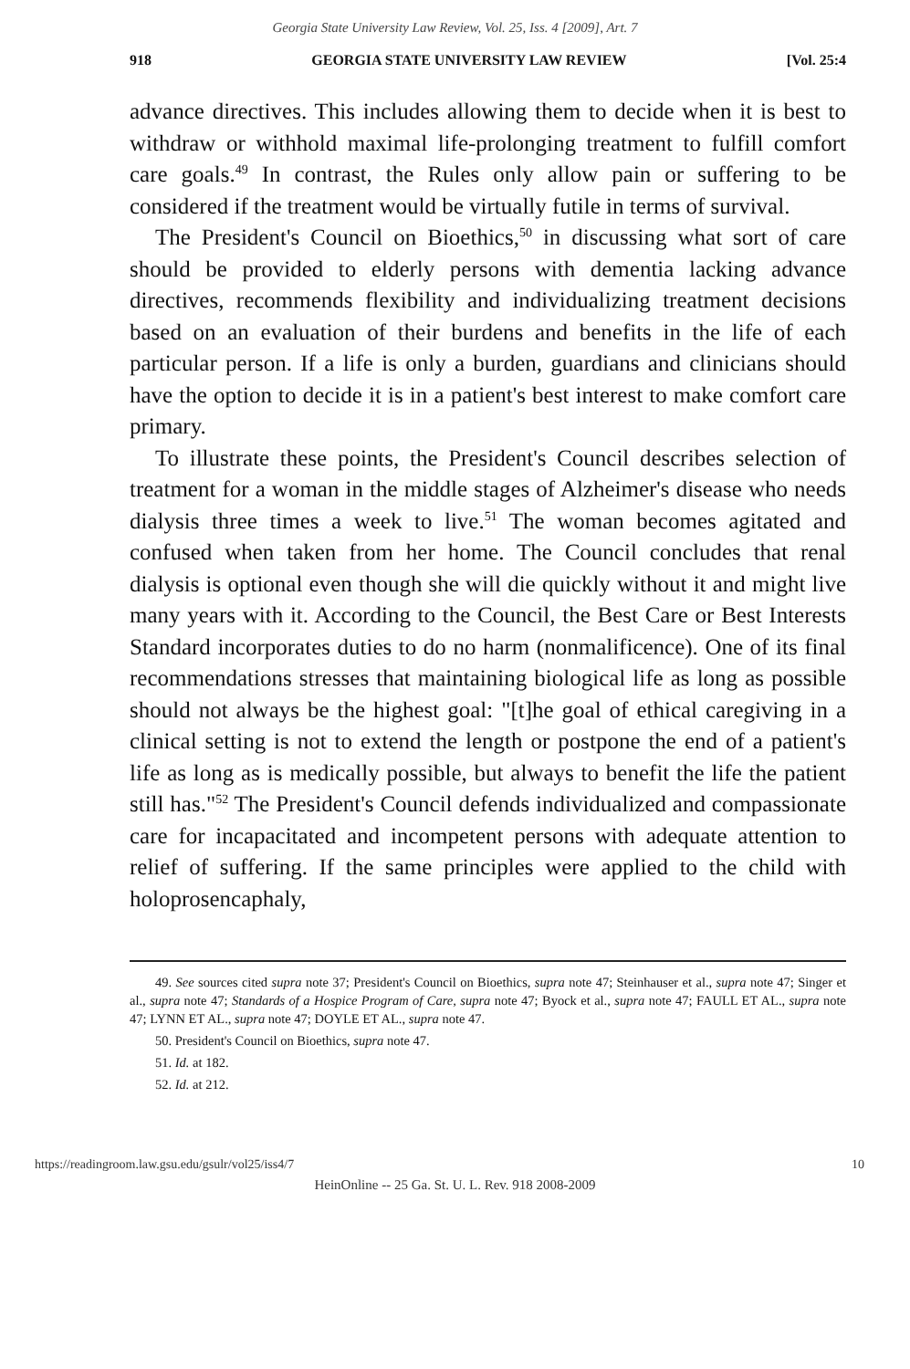Georgia State University Law Review, Vol. 25, Iss. 4 [2009], Art. 7
918 GEORGIA STATE UNIVERSITY LAW REVIEW [Vol. 25:4
advance directives. This includes allowing them to decide when it is best to withdraw or withhold maximal life-prolonging treatment to fulfill comfort care goals.<sup>49</sup> In contrast, the Rules only allow pain or suffering to be considered if the treatment would be virtually futile in terms of survival.
The President's Council on Bioethics,<sup>50</sup> in discussing what sort of care should be provided to elderly persons with dementia lacking advance directives, recommends flexibility and individualizing treatment decisions based on an evaluation of their burdens and benefits in the life of each particular person. If a life is only a burden, guardians and clinicians should have the option to decide it is in a patient's best interest to make comfort care primary.
To illustrate these points, the President's Council describes selection of treatment for a woman in the middle stages of Alzheimer's disease who needs dialysis three times a week to live.<sup>51</sup> The woman becomes agitated and confused when taken from her home. The Council concludes that renal dialysis is optional even though she will die quickly without it and might live many years with it. According to the Council, the Best Care or Best Interests Standard incorporates duties to do no harm (nonmalificence). One of its final recommendations stresses that maintaining biological life as long as possible should not always be the highest goal: "[t]he goal of ethical caregiving in a clinical setting is not to extend the length or postpone the end of a patient's life as long as is medically possible, but always to benefit the life the patient still has."<sup>52</sup> The President's Council defends individualized and compassionate care for incapacitated and incompetent persons with adequate attention to relief of suffering. If the same principles were applied to the child with holoprosencaphaly,
49. See sources cited supra note 37; President's Council on Bioethics, supra note 47; Steinhauser et al., supra note 47; Singer et al., supra note 47; Standards of a Hospice Program of Care, supra note 47; Byock et al., supra note 47; FAULL ET AL., supra note 47; LYNN ET AL., supra note 47; DOYLE ET AL., supra note 47.
50. President's Council on Bioethics, supra note 47.
51. Id. at 182.
52. Id. at 212.
https://readingroom.law.gsu.edu/gsulr/vol25/iss4/7 10
HeinOnline -- 25 Ga. St. U. L. Rev. 918 2008-2009